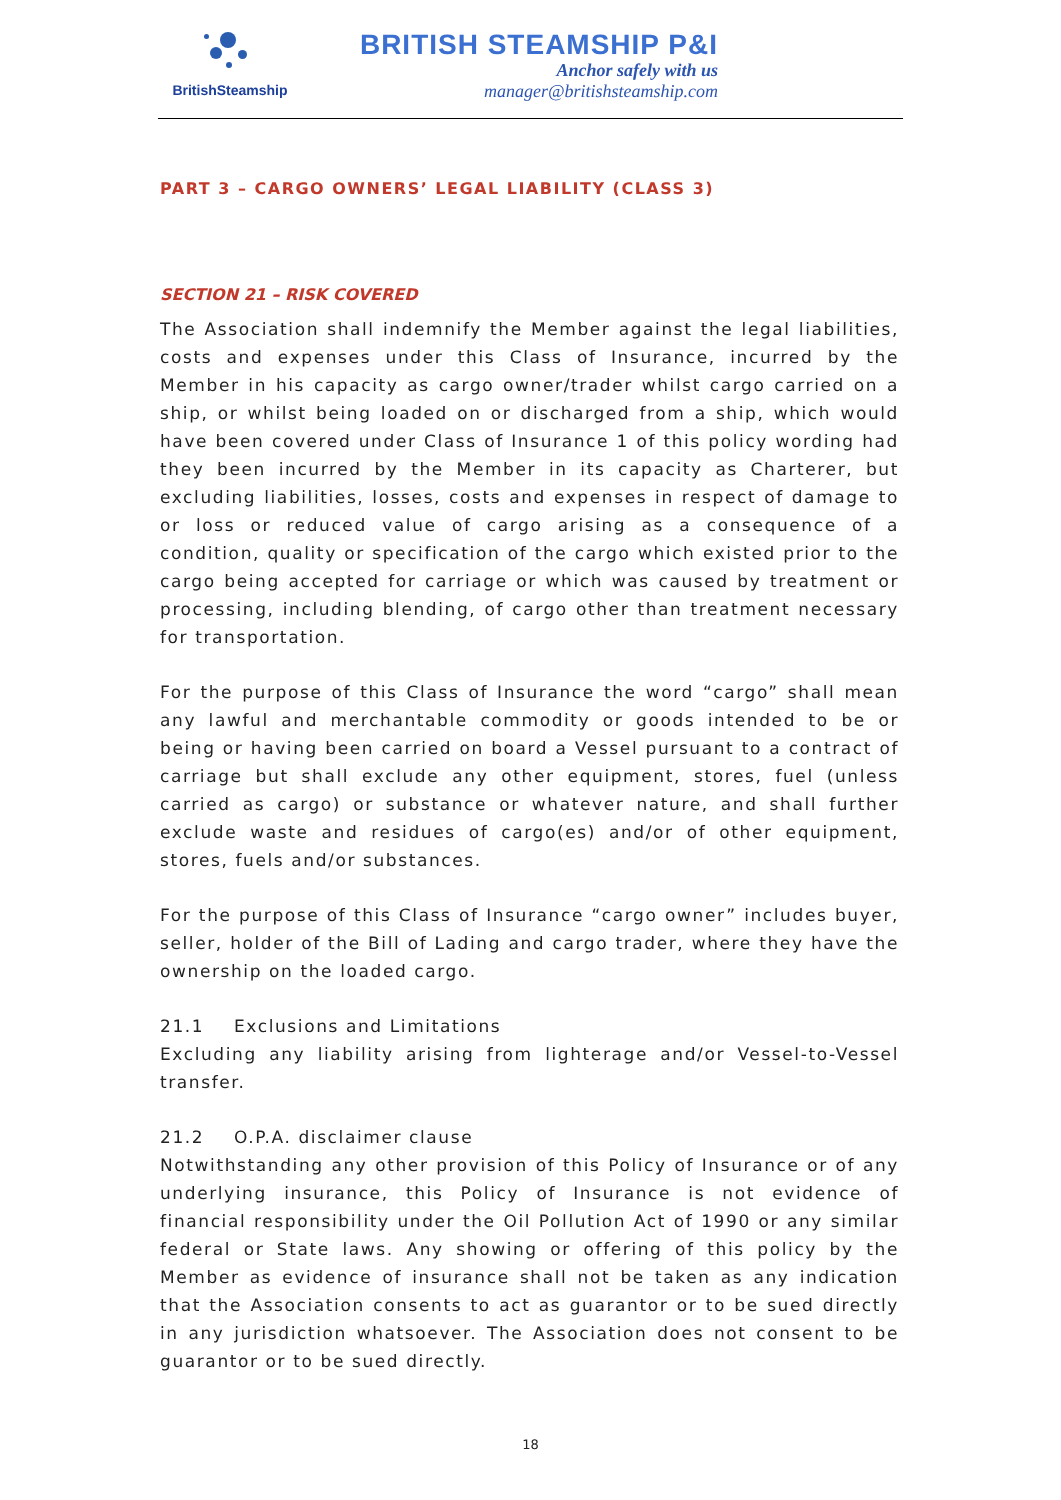BritishSteamship
BRITISH STEAMSHIP P&I
Anchor safely with us
manager@britishsteamship.com
PART 3 – CARGO OWNERS’ LEGAL LIABILITY (CLASS 3)
SECTION 21 – RISK COVERED
The Association shall indemnify the Member against the legal liabilities, costs and expenses under this Class of Insurance, incurred by the Member in his capacity as cargo owner/trader whilst cargo carried on a ship, or whilst being loaded on or discharged from a ship, which would have been covered under Class of Insurance 1 of this policy wording had they been incurred by the Member in its capacity as Charterer, but excluding liabilities, losses, costs and expenses in respect of damage to or loss or reduced value of cargo arising as a consequence of a condition, quality or specification of the cargo which existed prior to the cargo being accepted for carriage or which was caused by treatment or processing, including blending, of cargo other than treatment necessary for transportation.
For the purpose of this Class of Insurance the word “cargo” shall mean any lawful and merchantable commodity or goods intended to be or being or having been carried on board a Vessel pursuant to a contract of carriage but shall exclude any other equipment, stores, fuel (unless carried as cargo) or substance or whatever nature, and shall further exclude waste and residues of cargo(es) and/or of other equipment, stores, fuels and/or substances.
For the purpose of this Class of Insurance “cargo owner” includes buyer, seller, holder of the Bill of Lading and cargo trader, where they have the ownership on the loaded cargo.
21.1 Exclusions and Limitations
Excluding any liability arising from lighterage and/or Vessel-to-Vessel transfer.
21.2 O.P.A. disclaimer clause
Notwithstanding any other provision of this Policy of Insurance or of any underlying insurance, this Policy of Insurance is not evidence of financial responsibility under the Oil Pollution Act of 1990 or any similar federal or State laws. Any showing or offering of this policy by the Member as evidence of insurance shall not be taken as any indication that the Association consents to act as guarantor or to be sued directly in any jurisdiction whatsoever. The Association does not consent to be guarantor or to be sued directly.
18